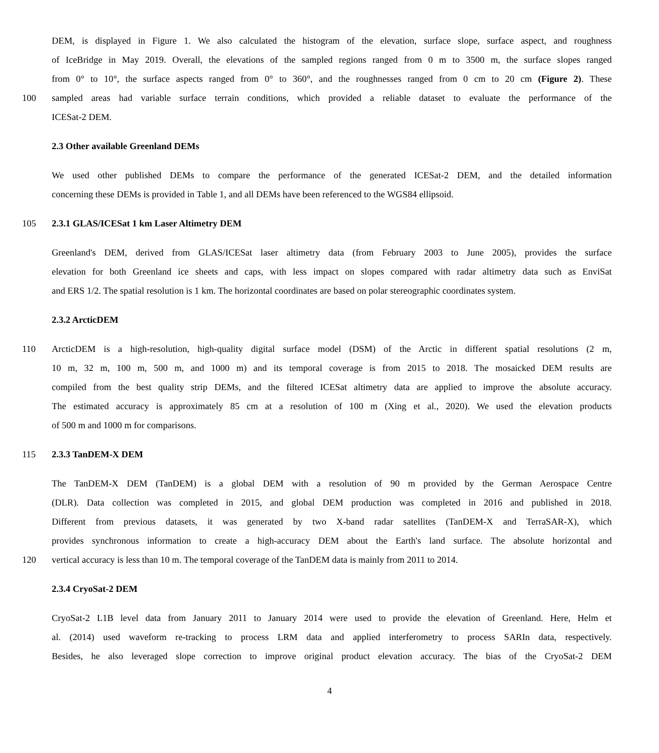DEM, is displayed in Figure 1. We also calculated the histogram of the elevation, surface slope, surface aspect, and roughness
of IceBridge in May 2019. Overall, the elevations of the sampled regions ranged from 0 m to 3500 m, the surface slopes ranged
from 0° to 10°, the surface aspects ranged from 0° to 360°, and the roughnesses ranged from 0 cm to 20 cm (Figure 2). These
100 sampled areas had variable surface terrain conditions, which provided a reliable dataset to evaluate the performance of the
ICESat-2 DEM.
2.3 Other available Greenland DEMs
We used other published DEMs to compare the performance of the generated ICESat-2 DEM, and the detailed information
concerning these DEMs is provided in Table 1, and all DEMs have been referenced to the WGS84 ellipsoid.
105 2.3.1 GLAS/ICESat 1 km Laser Altimetry DEM
Greenland's DEM, derived from GLAS/ICESat laser altimetry data (from February 2003 to June 2005), provides the surface
elevation for both Greenland ice sheets and caps, with less impact on slopes compared with radar altimetry data such as EnviSat
and ERS 1/2. The spatial resolution is 1 km. The horizontal coordinates are based on polar stereographic coordinates system.
2.3.2 ArcticDEM
110 ArcticDEM is a high-resolution, high-quality digital surface model (DSM) of the Arctic in different spatial resolutions (2 m,
10 m, 32 m, 100 m, 500 m, and 1000 m) and its temporal coverage is from 2015 to 2018. The mosaicked DEM results are
compiled from the best quality strip DEMs, and the filtered ICESat altimetry data are applied to improve the absolute accuracy.
The estimated accuracy is approximately 85 cm at a resolution of 100 m (Xing et al., 2020). We used the elevation products
of 500 m and 1000 m for comparisons.
115 2.3.3 TanDEM-X DEM
The TanDEM-X DEM (TanDEM) is a global DEM with a resolution of 90 m provided by the German Aerospace Centre
(DLR). Data collection was completed in 2015, and global DEM production was completed in 2016 and published in 2018.
Different from previous datasets, it was generated by two X-band radar satellites (TanDEM-X and TerraSAR-X), which
provides synchronous information to create a high-accuracy DEM about the Earth's land surface. The absolute horizontal and
120 vertical accuracy is less than 10 m. The temporal coverage of the TanDEM data is mainly from 2011 to 2014.
2.3.4 CryoSat-2 DEM
CryoSat-2 L1B level data from January 2011 to January 2014 were used to provide the elevation of Greenland. Here, Helm et
al. (2014) used waveform re-tracking to process LRM data and applied interferometry to process SARIn data, respectively.
Besides, he also leveraged slope correction to improve original product elevation accuracy. The bias of the CryoSat-2 DEM
4